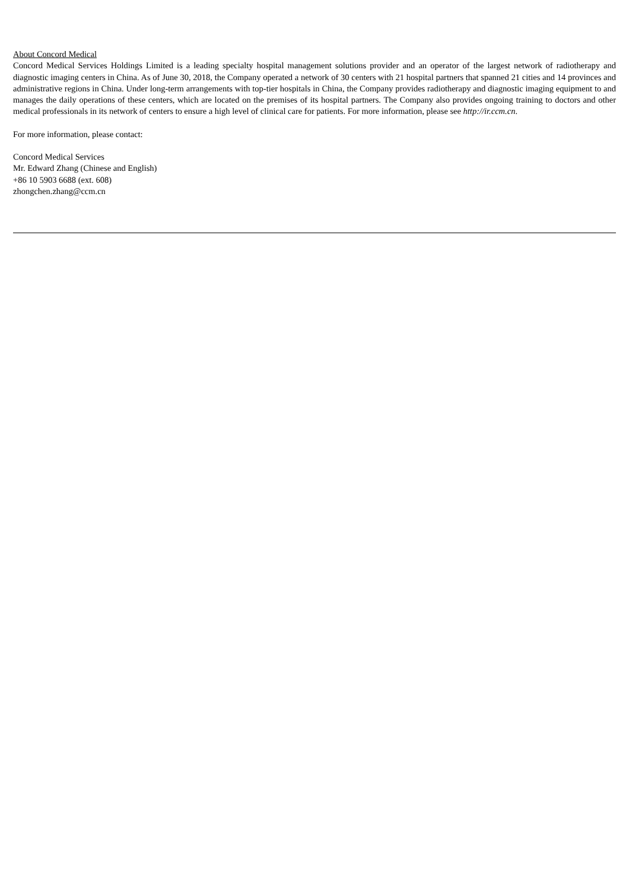About Concord Medical
Concord Medical Services Holdings Limited is a leading specialty hospital management solutions provider and an operator of the largest network of radiotherapy and diagnostic imaging centers in China. As of June 30, 2018, the Company operated a network of 30 centers with 21 hospital partners that spanned 21 cities and 14 provinces and administrative regions in China. Under long-term arrangements with top-tier hospitals in China, the Company provides radiotherapy and diagnostic imaging equipment to and manages the daily operations of these centers, which are located on the premises of its hospital partners. The Company also provides ongoing training to doctors and other medical professionals in its network of centers to ensure a high level of clinical care for patients. For more information, please see http://ir.ccm.cn.
For more information, please contact:
Concord Medical Services
Mr. Edward Zhang (Chinese and English)
+86 10 5903 6688 (ext. 608)
zhongchen.zhang@ccm.cn